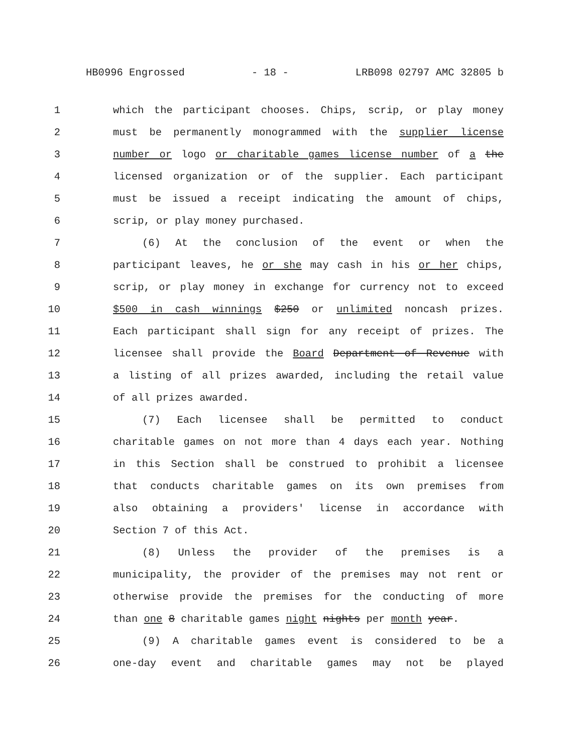HB0996 Engrossed - 18 - LRB098 02797 AMC 32805 b
1 which the participant chooses. Chips, scrip, or play money
2 must be permanently monogrammed with the supplier license
3 number or logo or charitable games license number of a the
4 licensed organization or of the supplier. Each participant
5 must be issued a receipt indicating the amount of chips,
6 scrip, or play money purchased.
7 (6) At the conclusion of the event or when the
8 participant leaves, he or she may cash in his or her chips,
9 scrip, or play money in exchange for currency not to exceed
10 $500 in cash winnings $250 or unlimited noncash prizes.
11 Each participant shall sign for any receipt of prizes. The
12 licensee shall provide the Board Department of Revenue with
13 a listing of all prizes awarded, including the retail value
14 of all prizes awarded.
15 (7) Each licensee shall be permitted to conduct
16 charitable games on not more than 4 days each year. Nothing
17 in this Section shall be construed to prohibit a licensee
18 that conducts charitable games on its own premises from
19 also obtaining a providers' license in accordance with
20 Section 7 of this Act.
21 (8) Unless the provider of the premises is a
22 municipality, the provider of the premises may not rent or
23 otherwise provide the premises for the conducting of more
24 than one 8 charitable games night nights per month year.
25 (9) A charitable games event is considered to be a
26 one-day event and charitable games may not be played